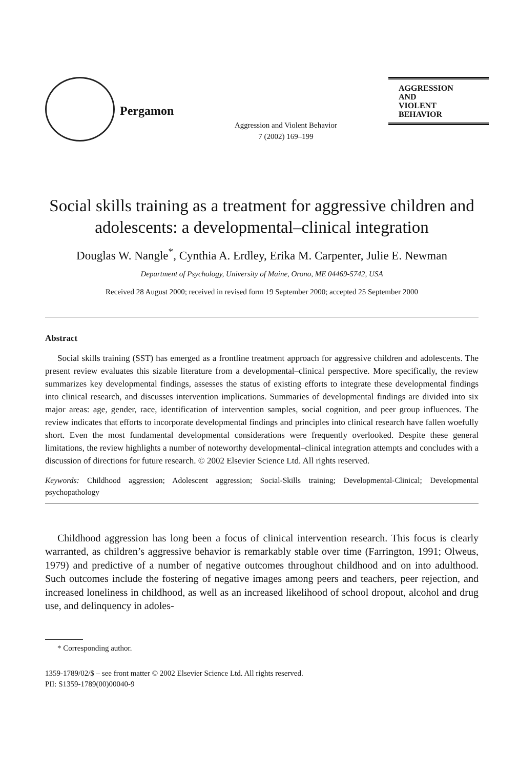Pergamon
Aggression and Violent Behavior
7 (2002) 169–199
AGGRESSION
AND
VIOLENT
BEHAVIOR
Social skills training as a treatment for aggressive children and adolescents: a developmental–clinical integration
Douglas W. Nangle<sup>*</sup>, Cynthia A. Erdley, Erika M. Carpenter, Julie E. Newman
Department of Psychology, University of Maine, Orono, ME 04469-5742, USA
Received 28 August 2000; received in revised form 19 September 2000; accepted 25 September 2000
Abstract
Social skills training (SST) has emerged as a frontline treatment approach for aggressive children and adolescents. The present review evaluates this sizable literature from a developmental–clinical perspective. More specifically, the review summarizes key developmental findings, assesses the status of existing efforts to integrate these developmental findings into clinical research, and discusses intervention implications. Summaries of developmental findings are divided into six major areas: age, gender, race, identification of intervention samples, social cognition, and peer group influences. The review indicates that efforts to incorporate developmental findings and principles into clinical research have fallen woefully short. Even the most fundamental developmental considerations were frequently overlooked. Despite these general limitations, the review highlights a number of noteworthy developmental–clinical integration attempts and concludes with a discussion of directions for future research. © 2002 Elsevier Science Ltd. All rights reserved.
Keywords: Childhood aggression; Adolescent aggression; Social-Skills training; Developmental-Clinical; Developmental psychopathology
Childhood aggression has long been a focus of clinical intervention research. This focus is clearly warranted, as children’s aggressive behavior is remarkably stable over time (Farrington, 1991; Olweus, 1979) and predictive of a number of negative outcomes throughout childhood and on into adulthood. Such outcomes include the fostering of negative images among peers and teachers, peer rejection, and increased loneliness in childhood, as well as an increased likelihood of school dropout, alcohol and drug use, and delinquency in adoles-
* Corresponding author.
1359-1789/02/$ – see front matter © 2002 Elsevier Science Ltd. All rights reserved.
PII: S1359-1789(00)00040-9